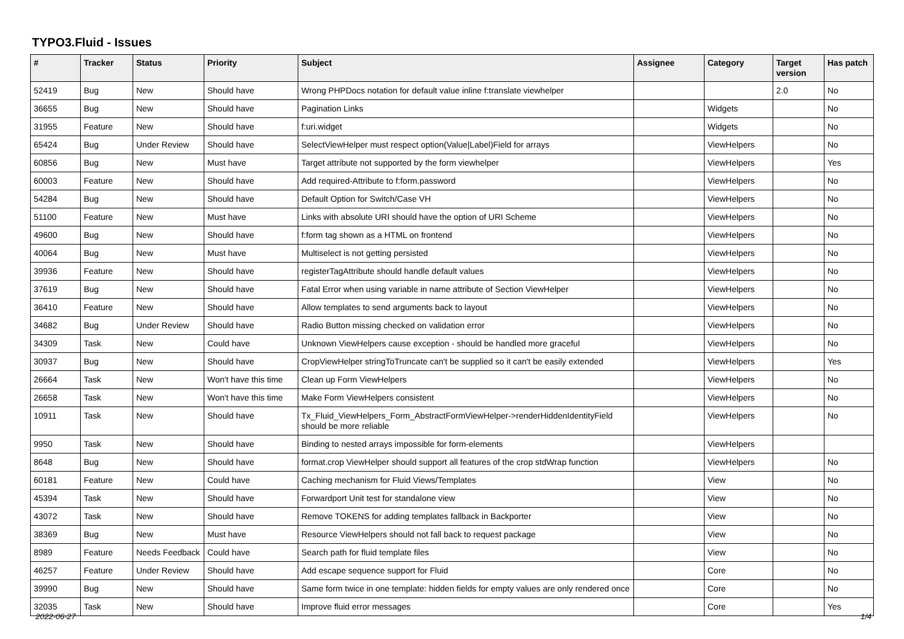TYPO3.Fluid - Issues
| # | Tracker | Status | Priority | Subject | Assignee | Category | Target version | Has patch |
| --- | --- | --- | --- | --- | --- | --- | --- | --- |
| 52419 | Bug | New | Should have | Wrong PHPDocs notation for default value inline f:translate viewhelper | | | 2.0 | No |
| 36655 | Bug | New | Should have | Pagination Links | | Widgets | | No |
| 31955 | Feature | New | Should have | f:uri.widget | | Widgets | | No |
| 65424 | Bug | Under Review | Should have | SelectViewHelper must respect option(Value/Label)Field for arrays | | ViewHelpers | | No |
| 60856 | Bug | New | Must have | Target attribute not supported by the form viewhelper | | ViewHelpers | | Yes |
| 60003 | Feature | New | Should have | Add required-Attribute to f:form.password | | ViewHelpers | | No |
| 54284 | Bug | New | Should have | Default Option for Switch/Case VH | | ViewHelpers | | No |
| 51100 | Feature | New | Must have | Links with absolute URI should have the option of URI Scheme | | ViewHelpers | | No |
| 49600 | Bug | New | Should have | f:form tag shown as a HTML on frontend | | ViewHelpers | | No |
| 40064 | Bug | New | Must have | Multiselect is not getting persisted | | ViewHelpers | | No |
| 39936 | Feature | New | Should have | registerTagAttribute should handle default values | | ViewHelpers | | No |
| 37619 | Bug | New | Should have | Fatal Error when using variable in name attribute of Section ViewHelper | | ViewHelpers | | No |
| 36410 | Feature | New | Should have | Allow templates to send arguments back to layout | | ViewHelpers | | No |
| 34682 | Bug | Under Review | Should have | Radio Button missing checked on validation error | | ViewHelpers | | No |
| 34309 | Task | New | Could have | Unknown ViewHelpers cause exception - should be handled more graceful | | ViewHelpers | | No |
| 30937 | Bug | New | Should have | CropViewHelper stringToTruncate can't be supplied so it can't be easily extended | | ViewHelpers | | Yes |
| 26664 | Task | New | Won't have this time | Clean up Form ViewHelpers | | ViewHelpers | | No |
| 26658 | Task | New | Won't have this time | Make Form ViewHelpers consistent | | ViewHelpers | | No |
| 10911 | Task | New | Should have | Tx_Fluid_ViewHelpers_Form_AbstractFormViewHelper->renderHiddenIdentityField should be more reliable | | ViewHelpers | | No |
| 9950 | Task | New | Should have | Binding to nested arrays impossible for form-elements | | ViewHelpers | | |
| 8648 | Bug | New | Should have | format.crop ViewHelper should support all features of the crop stdWrap function | | ViewHelpers | | No |
| 60181 | Feature | New | Could have | Caching mechanism for Fluid Views/Templates | | View | | No |
| 45394 | Task | New | Should have | Forwardport Unit test for standalone view | | View | | No |
| 43072 | Task | New | Should have | Remove TOKENS for adding templates fallback in Backporter | | View | | No |
| 38369 | Bug | New | Must have | Resource ViewHelpers should not fall back to request package | | View | | No |
| 8989 | Feature | Needs Feedback | Could have | Search path for fluid template files | | View | | No |
| 46257 | Feature | Under Review | Should have | Add escape sequence support for Fluid | | Core | | No |
| 39990 | Bug | New | Should have | Same form twice in one template: hidden fields for empty values are only rendered once | | Core | | No |
| 32035 | Task | New | Should have | Improve fluid error messages | | Core | | Yes |
2022-06-27 1/4